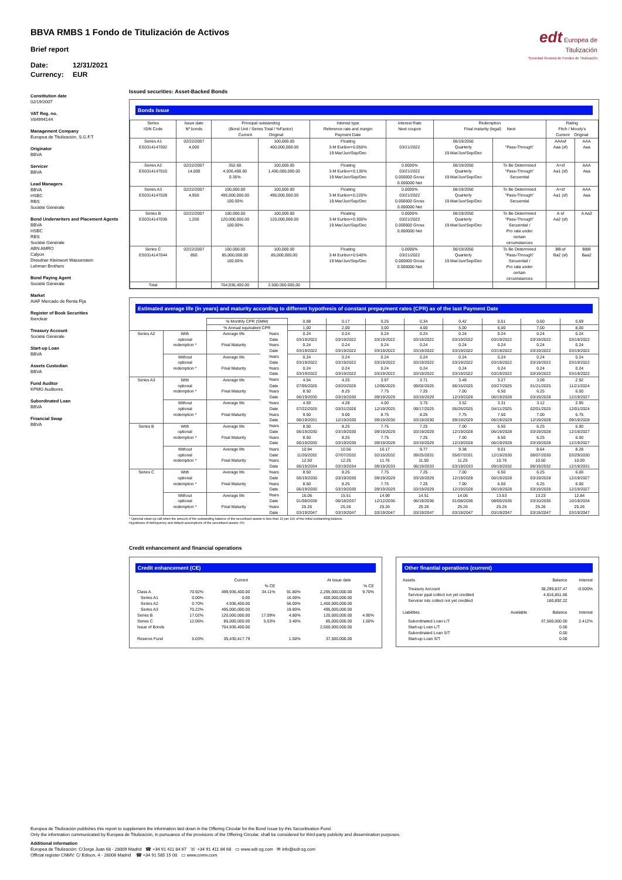BBVA RMBS 1 Fondo de Titulización de Activos
Brief report
Date: 12/31/2021
Currency: EUR
edt Europea de
Titulización
Sociedad Gestora de Fondos de Titulización
Constitution date
02/19/2007
VAT Reg. no.
V84994144
Management Company
Europea de Titulización, S.G.F.T
Originator
BBVA
Servicer
BBVA
Lead Managers
BBVA
HSBC
RBS
Société Générale
Bond Underwriters and Placement Agents
BBVA
HSBC
RBS
Société Générale
ABN AMRO
Calyon
Dresdner Kleinwort Wasserstein
Lehman Brothers
Bond Paying Agent
Société Générale
Market
AIAF Mercado de Renta Fija
Register of Book Securities
Iberclear
Treasury Account
Société Générale
Start-up Loan
BBVA
Assets Custodian
BBVA
Fund Auditor
KPMG Auditores
Subordinated Loan
BBVA
Financial Swap
BBVA
Issued securities: Asset-Backed Bonds
Bonds issue
| Series ISIN Code | Issue date Nº bonds | Principal outstanding (Bond Unit / Series Total / %Factor) Current Original | | Interest type Reference rate and margin Payment Date | Interest Rate Next coupon | Redemption Final maturity (legal) Next | | Rating Fitch / Moody's Current Original | |
| --- | --- | --- | --- | --- | --- | --- | --- | --- | --- |
| Series A1 ES0314147002 | 02/22/2007 4,000 | | 100,000.00 400,000,000.00 | Floating 3-M Euribor+0.050% 19.Mar/Jun/Sep/Dec | 03/21/2022 | 06/19/2050 Quarterly 19.Mar/Jun/Sep/Dec | "Pass-Through" | AAAsf Aaa (sf) | AAA Aaa |
| Series A2 ES0314147010 | 02/22/2007 14,000 | 352.60 4,936,400.00 0.35% | 100,000.00 1,400,000,000.00 | Floating 3-M Euribor+0.130% 19.Mar/Jun/Sep/Dec | 0.0000% 03/21/2022 0.000000 Gross 0.000000 Net | 06/19/2050 Quarterly 19.Mar/Jun/Sep/Dec | To Be Determined "Pass-Through" Secuential | A+sf Aa1 (sf) | AAA Aaa |
| Series A3 ES0314147028 | 02/22/2007 4,950 | 100,000.00 495,000,000.00 100.00% | 100,000.00 495,000,000.00 | Floating 3-M Euribor+0.220% 19.Mar/Jun/Sep/Dec | 0.0000% 03/21/2022 0.000000 Gross 0.000000 Net | 06/19/2050 Quarterly 19.Mar/Jun/Sep/Dec | To Be Determined "Pass-Through" Secuential | A+sf Aa1 (sf) | AAA Aaa |
| Series B ES0314147036 | 02/22/2007 1,200 | 100,000.00 120,000,000.00 100.00% | 100,000.00 120,000,000.00 | Floating 3-M Euribor+0.300% 19.Mar/Jun/Sep/Dec | 0.0000% 03/21/2022 0.000000 Gross 0.000000 Net | 06/19/2050 Quarterly 19.Mar/Jun/Sep/Dec | To Be Determined "Pass-Through" Secuential / Pro rata under certain circumstances | A-sf Aa2 (sf) | A Aa3 |
| Series C ES0314147044 | 02/22/2007 850 | 100,000.00 85,000,000.00 100.00% | 100,000.00 85,000,000.00 | Floating 3-M Euribor+0.540% 19.Mar/Jun/Sep/Dec | 0.0000% 03/21/2022 0.000000 Gross 0.000000 Net | 06/19/2050 Quarterly 19.Mar/Jun/Sep/Dec | To Be Determined "Pass-Through" Secuential / Pro rata under certain circumstances | BB-sf Ba2 (sf) | BBB Baa2 |
| Total | | 704,936,400.00 | 2.500.000.000,00 | | | | | | |
Estimated average life (in years) and maturity according to different hypothesis of constant prepayment rates (CPR) as of the last Payment Date
| | | % Monthly CPR (SMM) | | 0,08 | 0,17 | 0,25 | 0,34 | 0,42 | 0,51 | 0,60 | 0,69 |
| | | % Annual equivalent CPR | | 1,00 | 2,00 | 3,00 | 4,00 | 5,00 | 6,00 | 7,00 | 8,00 |
| Series A2 | With optional redemption * | Average life | Years | 0.24 | 0.24 | 0.24 | 0.24 | 0.24 | 0.24 | 0.24 | 0.24 |
| | | | Date | 03/19/2022 | 03/19/2022 | 03/19/2022 | 03/19/2022 | 03/19/2022 | 03/19/2022 | 03/19/2022 | 03/19/2022 |
| | | Final Maturity | Years | 0.24 | 0.24 | 0.24 | 0.24 | 0.24 | 0.24 | 0.24 | 0.24 |
| | | | Date | 03/19/2022 | 03/19/2022 | 03/19/2022 | 03/19/2022 | 03/19/2022 | 03/19/2022 | 03/19/2022 | 03/19/2022 |
| | Without optional redemption * | Average life | Years | 0.24 | 0.24 | 0.24 | 0.24 | 0.24 | 0.24 | 0.24 | 0.24 |
| | | | Date | 03/19/2022 | 03/19/2022 | 03/19/2022 | 03/19/2022 | 03/19/2022 | 03/19/2022 | 03/19/2022 | 03/19/2022 |
| | | Final Maturity | Years | 0.24 | 0.24 | 0.24 | 0.24 | 0.24 | 0.24 | 0.24 | 0.24 |
| | | | Date | 03/19/2022 | 03/19/2022 | 03/19/2022 | 03/19/2022 | 03/19/2022 | 03/19/2022 | 03/19/2022 | 03/19/2022 |
| Series A3 | With optional redemption * | Average life | Years | 4.54 | 4.25 | 3.97 | 3.71 | 3.49 | 3.27 | 3.09 | 2.92 |
| | | | Date | 07/05/2026 | 03/20/2026 | 12/06/2025 | 09/02/2025 | 06/15/2025 | 03/27/2025 | 01/21/2025 | 11/21/2024 |
| | | Final Maturity | Years | 8.50 | 8.25 | 7.75 | 7.25 | 7.00 | 6.50 | 6.25 | 6.00 |
| | | | Date | 06/19/2030 | 03/19/2030 | 09/19/2029 | 03/19/2029 | 12/19/2028 | 06/19/2028 | 03/19/2028 | 12/19/2027 |
| | Without optional redemption * | Average life | Years | 4.59 | 4.28 | 4.00 | 3.75 | 3.52 | 3.31 | 3.12 | 2.95 |
| | | | Date | 07/22/2026 | 03/31/2026 | 12/19/2025 | 09/17/2025 | 06/26/2025 | 04/11/2025 | 02/01/2025 | 12/01/2024 |
| | | Final Maturity | Years | 9.50 | 9.00 | 8.75 | 8.25 | 7.75 | 7.50 | 7.00 | 6.75 |
| | | | Date | 06/19/2031 | 12/19/2030 | 09/19/2030 | 03/19/2030 | 09/19/2029 | 06/19/2029 | 12/19/2028 | 09/19/2028 |
| Series B | With optional redemption * | Average life | Years | 8.50 | 8.25 | 7.75 | 7.25 | 7.00 | 6.50 | 6.25 | 6.00 |
| | | | Date | 06/19/2030 | 03/19/2030 | 09/19/2029 | 03/19/2029 | 12/19/2028 | 06/19/2028 | 03/19/2028 | 12/19/2027 |
| | | Final Maturity | Years | 8.50 | 8.25 | 7.75 | 7.25 | 7.00 | 6.50 | 6.25 | 6.00 |
| | | | Date | 06/19/2030 | 03/19/2030 | 09/19/2029 | 03/19/2029 | 12/19/2028 | 06/19/2028 | 03/19/2028 | 12/19/2027 |
| | Without optional redemption * | Average life | Years | 10.94 | 10.56 | 10.17 | 9.77 | 9.38 | 9.01 | 8.64 | 8.28 |
| | | | Date | 11/26/2032 | 07/07/2032 | 02/16/2032 | 09/25/2031 | 05/07/2031 | 12/19/2030 | 08/07/2030 | 03/29/2030 |
| | | Final Maturity | Years | 12.50 | 12.25 | 11.76 | 11.50 | 11.25 | 10.76 | 10.50 | 10.00 |
| | | | Date | 06/19/2034 | 03/19/2034 | 09/19/2033 | 06/19/2033 | 03/19/2033 | 09/19/2032 | 06/19/2032 | 12/19/2031 |
| Series C | With optional redemption * | Average life | Years | 8.50 | 8.25 | 7.75 | 7.25 | 7.00 | 6.50 | 6.25 | 6.00 |
| | | | Date | 06/19/2030 | 03/19/2030 | 09/19/2029 | 03/19/2029 | 12/19/2028 | 06/19/2028 | 03/19/2028 | 12/19/2027 |
| | | Final Maturity | Years | 8.50 | 8.25 | 7.75 | 7.25 | 7.00 | 6.50 | 6.25 | 6.00 |
| | | | Date | 06/19/2030 | 03/19/2030 | 09/19/2029 | 03/19/2029 | 12/19/2028 | 06/19/2028 | 03/19/2028 | 12/19/2027 |
| | Without optional redemption * | Average life | Years | 16.06 | 15.51 | 14.99 | 14.51 | 14.06 | 13.63 | 13.23 | 12.84 |
| | | | Date | 01/08/2038 | 06/18/2037 | 12/12/2036 | 06/19/2036 | 01/08/2036 | 08/05/2035 | 03/10/2035 | 10/19/2034 |
| | | Final Maturity | Years | 25.26 | 25.26 | 25.26 | 25.26 | 25.26 | 25.26 | 25.26 | 25.26 |
| | | | Date | 03/19/2047 | 03/19/2047 | 03/19/2047 | 03/19/2047 | 03/19/2047 | 03/19/2047 | 03/19/2047 | 03/19/2047 |
* Optional clean up call when the amount of the outstanding balance of the securitised assets is less than 10 per 100 of the initial outstanding balance.
Hypothesis of delinquency and default assumptions of the securitised assets: 0%
Credit enhancement and financial operations
Credit enhancement (CE)
| | | Current | | | At issue date | |
| | | | % CE | | | % CE |
| Class A | 70.92% | 499,936,400.00 | 34.11% | 91.80% | 2,295,000,000.00 | 9.70% |
| Series A1 | 0.00% | 0.00 | | 16.00% | 400,000,000.00 | |
| Series A2 | 0.70% | 4,936,400.00 | | 56.00% | 1,400,000,000.00 | |
| Series A3 | 70.22% | 495,000,000.00 | | 19.80% | 495,000,000.00 | |
| Series B | 17.02% | 120,000,000.00 | 17.09% | 4.80% | 120,000,000.00 | 4.90% |
| Series C | 12.06% | 85,000,000.00 | 5.03% | 3.40% | 85,000,000.00 | 1.50% |
| Issue of Bonds | | 704,936,400.00 | | | 2,500,000,000.00 | |
| Reserve Fund | 5.03% | 35,430,417.79 | | 1.50% | 37,500,000.00 | |
Other finantial operations (current)
| Assets | | Balance | Interest |
| Treasury Account | | 38,299,837.47 | -0.500% |
| Servicer ppal collect not yet credited | | 4,816,851.66 | |
| Servicer ints collect not yet credited | | 160,892.22 | |
| Liabilities | Available | Balance | Interest |
| Subordinated Loan L/T | | 37,500,000.00 | 2.412% |
| Start-up Loan L/T | | 0.00 | |
| Subordinated Loan S/T | | 0.00 | |
| Start-up Loan S/T | | 0.00 | |
Europea de Titulización publishes this report to supplement the information laid down in the Offering Circular for the Bond Issue by this Securitisation Fund.
Only the information communicated by Europea de Titulización, in pursuance of the provisions of the Offering Circular, shall be considered for third-party publicity and dissemination purposes.
Additional information
Europea de Titulización: C/Jorge Juan 68 - 28009 Madrid ☎ +34 91 411 84 67 ☏ +34 91 411 84 68 ▭ www.edt-sg.com ✉ info@edt-sg.com
Official register CNMV: C/ Edison, 4 - 28006 Madrid ☎ +34 91 585 15 00 ▭ www.cnmv.com